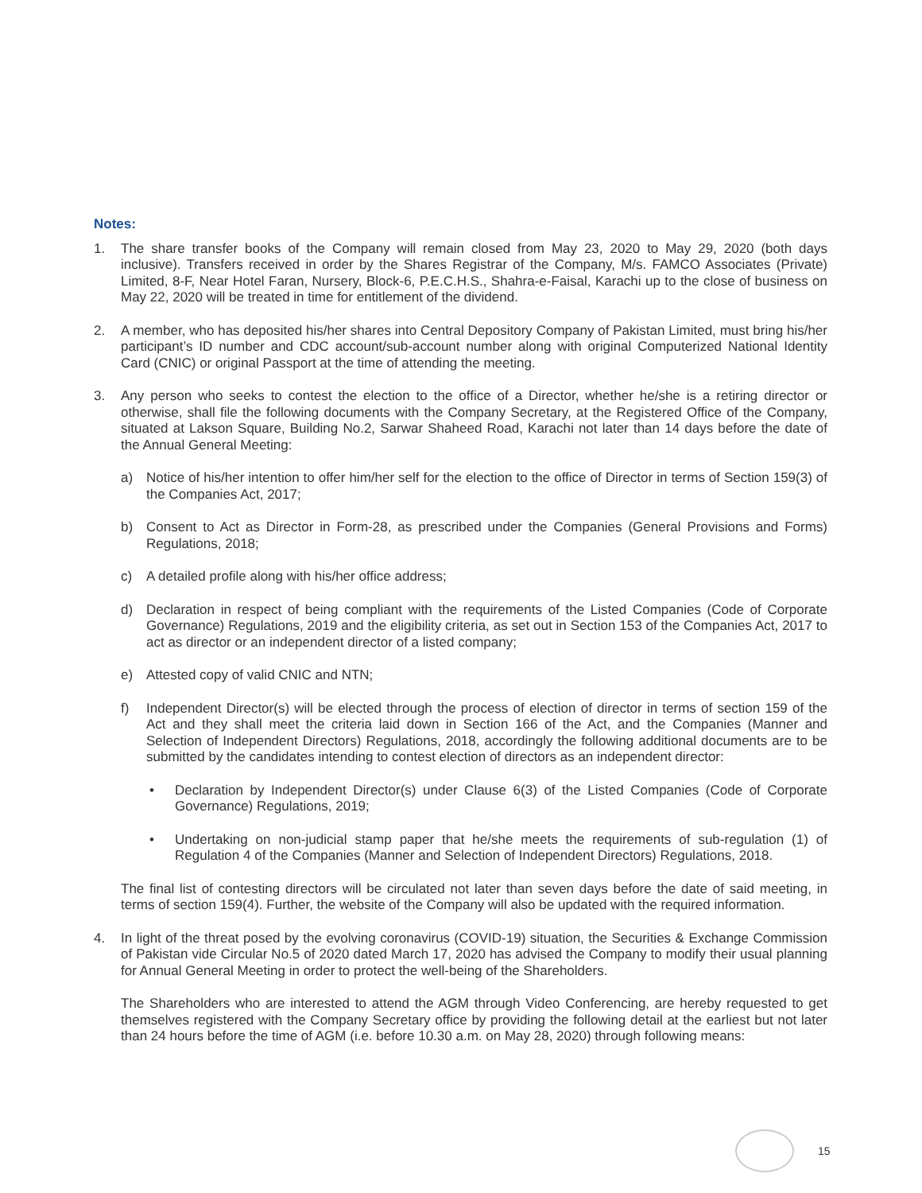Notes:
1. The share transfer books of the Company will remain closed from May 23, 2020 to May 29, 2020 (both days inclusive). Transfers received in order by the Shares Registrar of the Company, M/s. FAMCO Associates (Private) Limited, 8-F, Near Hotel Faran, Nursery, Block-6, P.E.C.H.S., Shahra-e-Faisal, Karachi up to the close of business on May 22, 2020 will be treated in time for entitlement of the dividend.
2. A member, who has deposited his/her shares into Central Depository Company of Pakistan Limited, must bring his/her participant’s ID number and CDC account/sub-account number along with original Computerized National Identity Card (CNIC) or original Passport at the time of attending the meeting.
3. Any person who seeks to contest the election to the office of a Director, whether he/she is a retiring director or otherwise, shall file the following documents with the Company Secretary, at the Registered Office of the Company, situated at Lakson Square, Building No.2, Sarwar Shaheed Road, Karachi not later than 14 days before the date of the Annual General Meeting:
a) Notice of his/her intention to offer him/her self for the election to the office of Director in terms of Section 159(3) of the Companies Act, 2017;
b) Consent to Act as Director in Form-28, as prescribed under the Companies (General Provisions and Forms) Regulations, 2018;
c) A detailed profile along with his/her office address;
d) Declaration in respect of being compliant with the requirements of the Listed Companies (Code of Corporate Governance) Regulations, 2019 and the eligibility criteria, as set out in Section 153 of the Companies Act, 2017 to act as director or an independent director of a listed company;
e) Attested copy of valid CNIC and NTN;
f) Independent Director(s) will be elected through the process of election of director in terms of section 159 of the Act and they shall meet the criteria laid down in Section 166 of the Act, and the Companies (Manner and Selection of Independent Directors) Regulations, 2018, accordingly the following additional documents are to be submitted by the candidates intending to contest election of directors as an independent director:
• Declaration by Independent Director(s) under Clause 6(3) of the Listed Companies (Code of Corporate Governance) Regulations, 2019;
• Undertaking on non-judicial stamp paper that he/she meets the requirements of sub-regulation (1) of Regulation 4 of the Companies (Manner and Selection of Independent Directors) Regulations, 2018.
The final list of contesting directors will be circulated not later than seven days before the date of said meeting, in terms of section 159(4). Further, the website of the Company will also be updated with the required information.
4. In light of the threat posed by the evolving coronavirus (COVID-19) situation, the Securities & Exchange Commission of Pakistan vide Circular No.5 of 2020 dated March 17, 2020 has advised the Company to modify their usual planning for Annual General Meeting in order to protect the well-being of the Shareholders.
The Shareholders who are interested to attend the AGM through Video Conferencing, are hereby requested to get themselves registered with the Company Secretary office by providing the following detail at the earliest but not later than 24 hours before the time of AGM (i.e. before 10.30 a.m. on May 28, 2020) through following means:
15